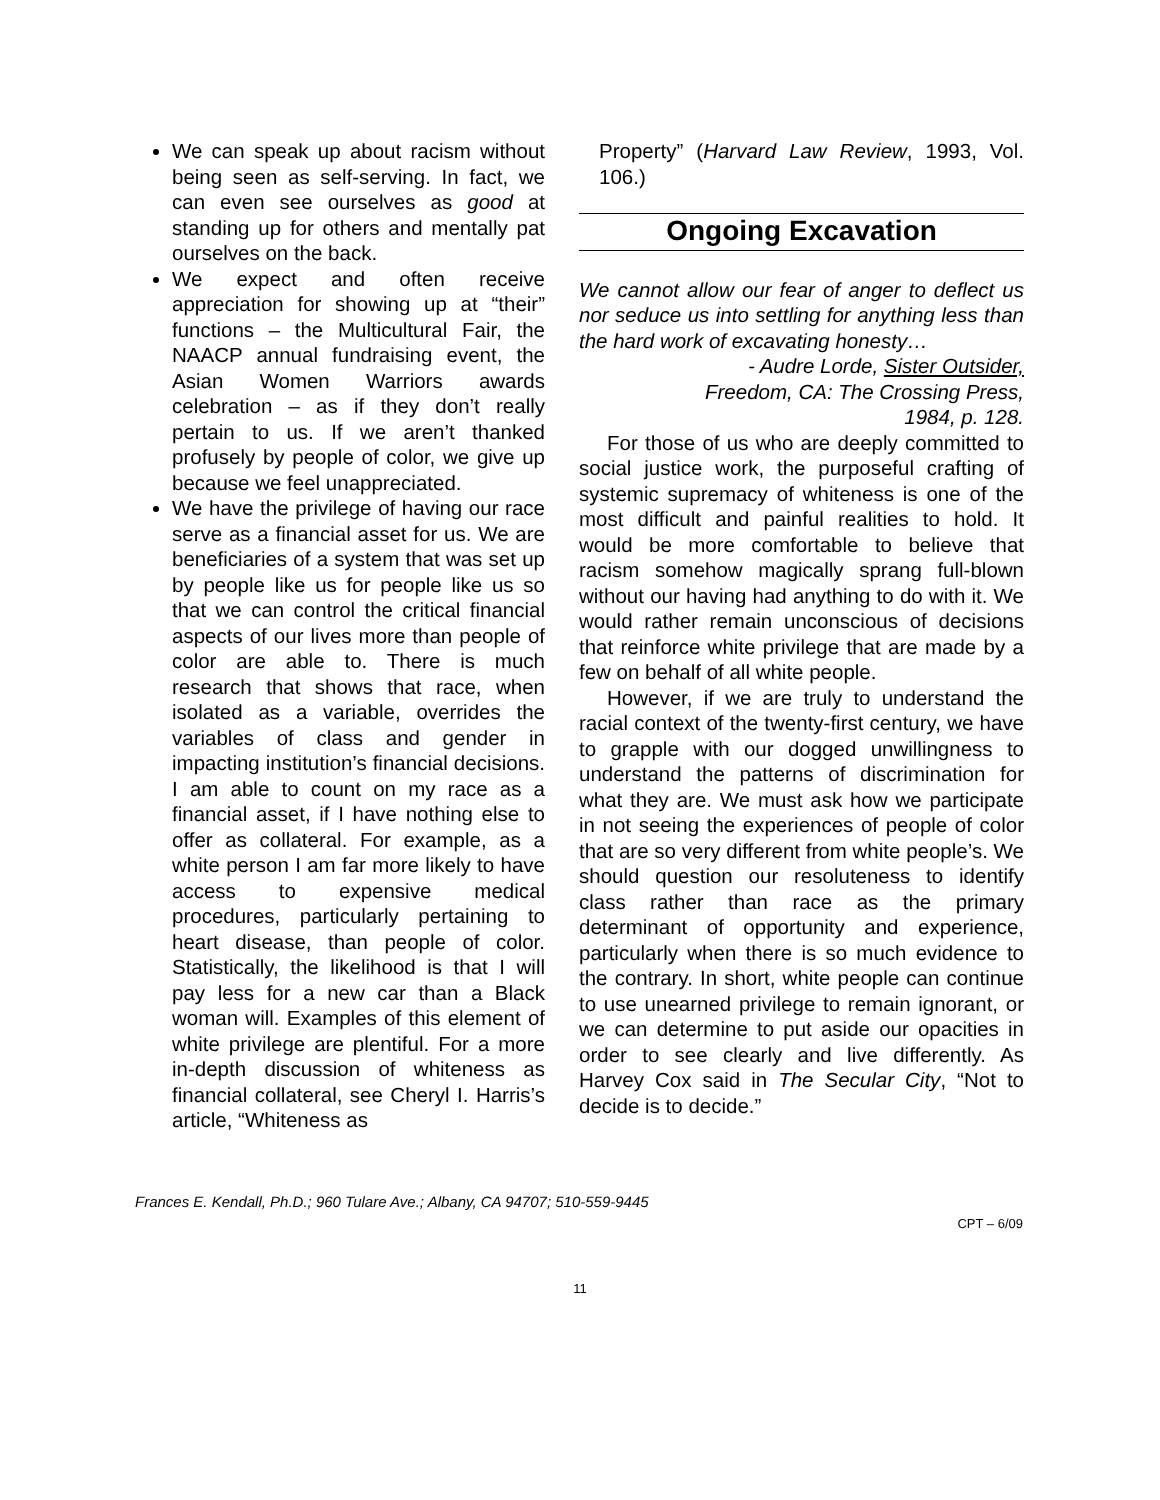We can speak up about racism without being seen as self-serving. In fact, we can even see ourselves as good at standing up for others and mentally pat ourselves on the back.
We expect and often receive appreciation for showing up at “their” functions – the Multicultural Fair, the NAACP annual fundraising event, the Asian Women Warriors awards celebration – as if they don’t really pertain to us. If we aren’t thanked profusely by people of color, we give up because we feel unappreciated.
We have the privilege of having our race serve as a financial asset for us. We are beneficiaries of a system that was set up by people like us for people like us so that we can control the critical financial aspects of our lives more than people of color are able to. There is much research that shows that race, when isolated as a variable, overrides the variables of class and gender in impacting institution’s financial decisions. I am able to count on my race as a financial asset, if I have nothing else to offer as collateral. For example, as a white person I am far more likely to have access to expensive medical procedures, particularly pertaining to heart disease, than people of color. Statistically, the likelihood is that I will pay less for a new car than a Black woman will. Examples of this element of white privilege are plentiful. For a more in-depth discussion of whiteness as financial collateral, see Cheryl I. Harris’s article, “Whiteness as
Property” (Harvard Law Review, 1993, Vol. 106.)
Ongoing Excavation
We cannot allow our fear of anger to deflect us nor seduce us into settling for anything less than the hard work of excavating honesty…
- Audre Lorde, Sister Outsider,
Freedom, CA: The Crossing Press,
1984, p. 128.
For those of us who are deeply committed to social justice work, the purposeful crafting of systemic supremacy of whiteness is one of the most difficult and painful realities to hold. It would be more comfortable to believe that racism somehow magically sprang full-blown without our having had anything to do with it. We would rather remain unconscious of decisions that reinforce white privilege that are made by a few on behalf of all white people.
However, if we are truly to understand the racial context of the twenty-first century, we have to grapple with our dogged unwillingness to understand the patterns of discrimination for what they are. We must ask how we participate in not seeing the experiences of people of color that are so very different from white people’s. We should question our resoluteness to identify class rather than race as the primary determinant of opportunity and experience, particularly when there is so much evidence to the contrary. In short, white people can continue to use unearned privilege to remain ignorant, or we can determine to put aside our opacities in order to see clearly and live differently. As Harvey Cox said in The Secular City, “Not to decide is to decide.”
Frances E. Kendall, Ph.D.; 960 Tulare Ave.; Albany, CA 94707; 510-559-9445
CPT – 6/09
11